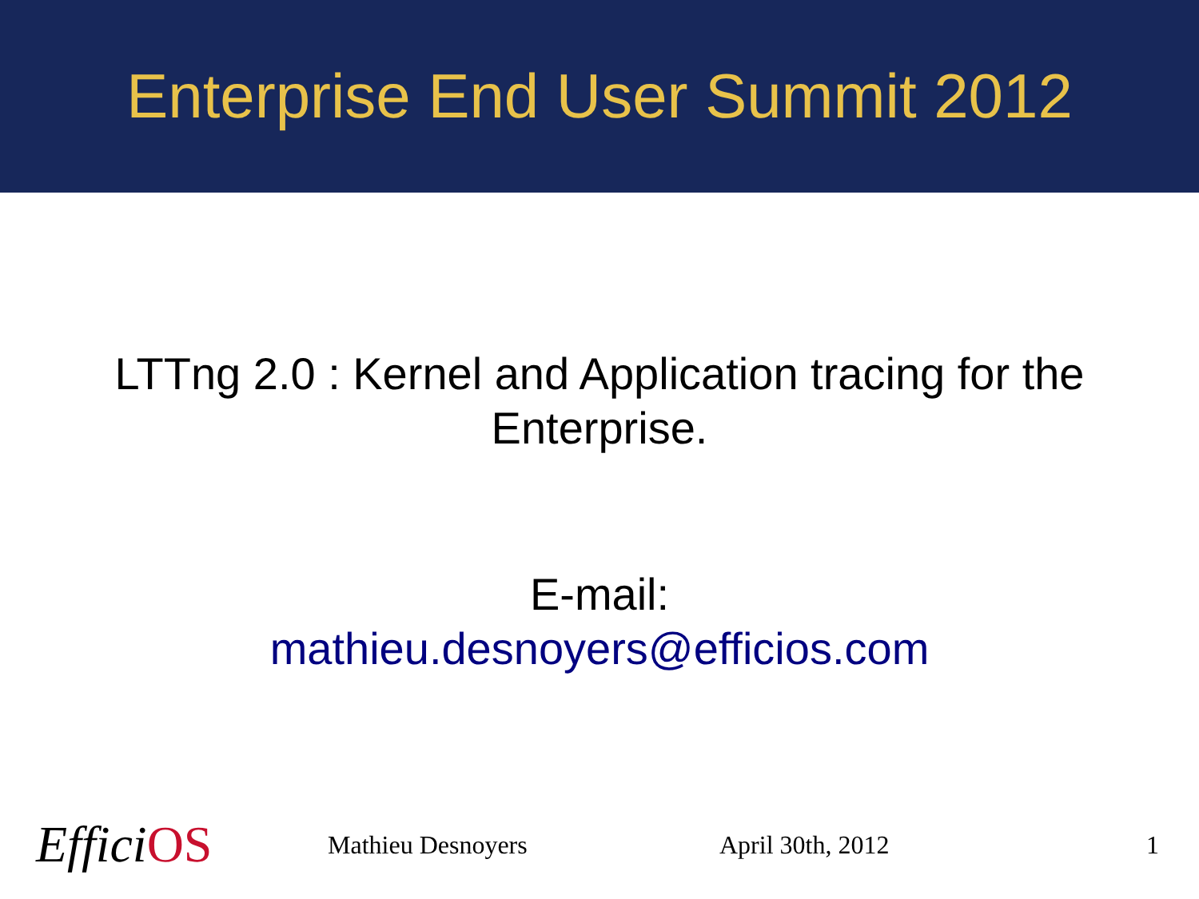Enterprise End User Summit 2012
LTTng 2.0 : Kernel and Application tracing for the Enterprise.
E-mail:
mathieu.desnoyers@efficios.com
EfficiOS
Mathieu Desnoyers April 30th, 2012 1